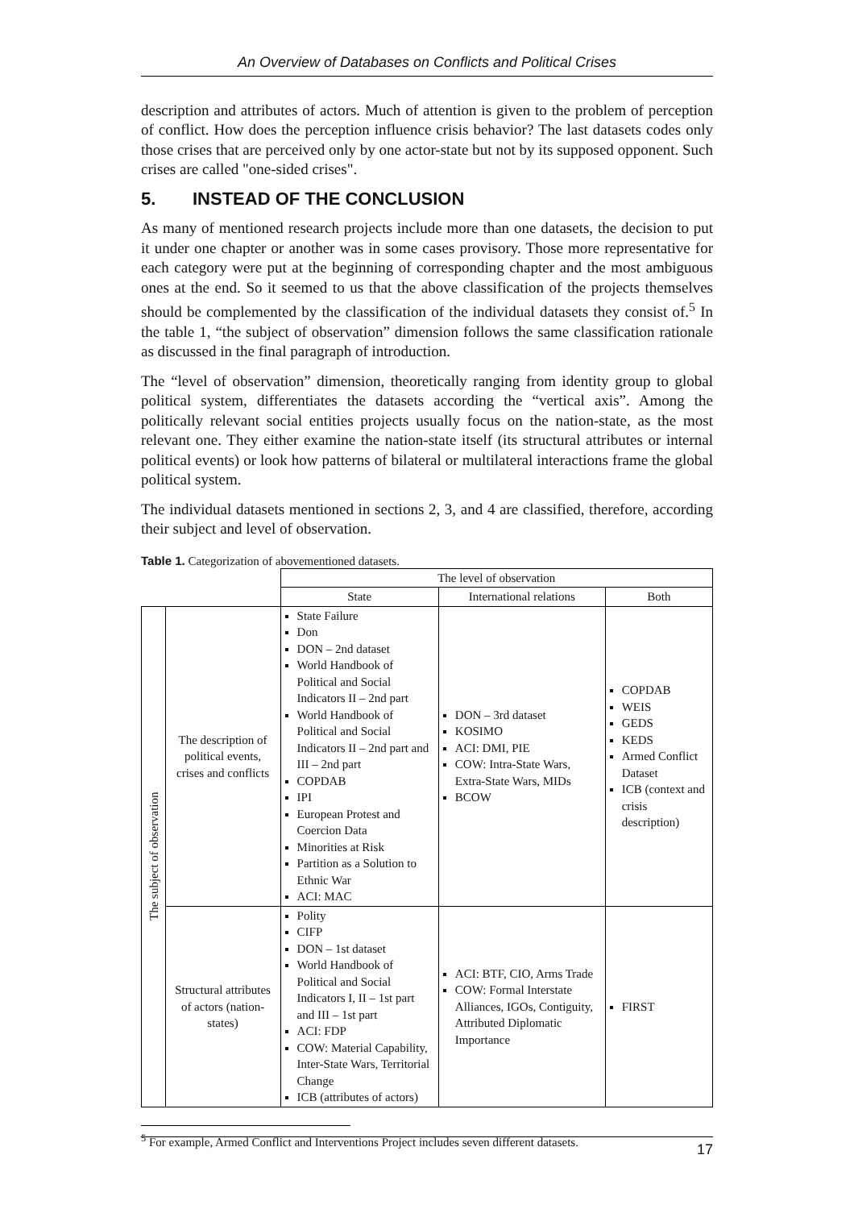An Overview of Databases on Conflicts and Political Crises
description and attributes of actors. Much of attention is given to the problem of perception of conflict. How does the perception influence crisis behavior? The last datasets codes only those crises that are perceived only by one actor-state but not by its supposed opponent. Such crises are called "one-sided crises".
5. INSTEAD OF THE CONCLUSION
As many of mentioned research projects include more than one datasets, the decision to put it under one chapter or another was in some cases provisory. Those more representative for each category were put at the beginning of corresponding chapter and the most ambiguous ones at the end. So it seemed to us that the above classification of the projects themselves should be complemented by the classification of the individual datasets they consist of.<sup>5</sup> In the table 1, “the subject of observation” dimension follows the same classification rationale as discussed in the final paragraph of introduction.
The “level of observation” dimension, theoretically ranging from identity group to global political system, differentiates the datasets according the “vertical axis”. Among the politically relevant social entities projects usually focus on the nation-state, as the most relevant one. They either examine the nation-state itself (its structural attributes or internal political events) or look how patterns of bilateral or multilateral interactions frame the global political system.
The individual datasets mentioned in sections 2, 3, and 4 are classified, therefore, according their subject and level of observation.
Table 1. Categorization of abovementioned datasets.
| | | The level of observation | | |
| | | State | International relations | Both |
| The subject of observation | The description of political events, crises and conflicts | State Failure Don DON – 2nd dataset World Handbook of Political and Social Indicators II – 2nd part World Handbook of Political and Social Indicators II – 2nd part and III – 2nd part COPDAB IPI European Protest and Coercion Data Minorities at Risk Partition as a Solution to Ethnic War ACI: MAC | DON – 3rd dataset KOSIMO ACI: DMI, PIE COW: Intra-State Wars, Extra-State Wars, MIDs BCOW | COPDAB WEIS GEDS KEDS Armed Conflict Dataset ICB (context and crisis description) |
| | Structural attributes of actors (nation-states) | Polity CIFP DON – 1st dataset World Handbook of Political and Social Indicators I, II – 1st part and III – 1st part ACI: FDP COW: Material Capability, Inter-State Wars, Territorial Change ICB (attributes of actors) | ACI: BTF, CIO, Arms Trade COW: Formal Interstate Alliances, IGOs, Contiguity, Attributed Diplomatic Importance | FIRST |
<sup>5</sup> For example, Armed Conflict and Interventions Project includes seven different datasets.
17